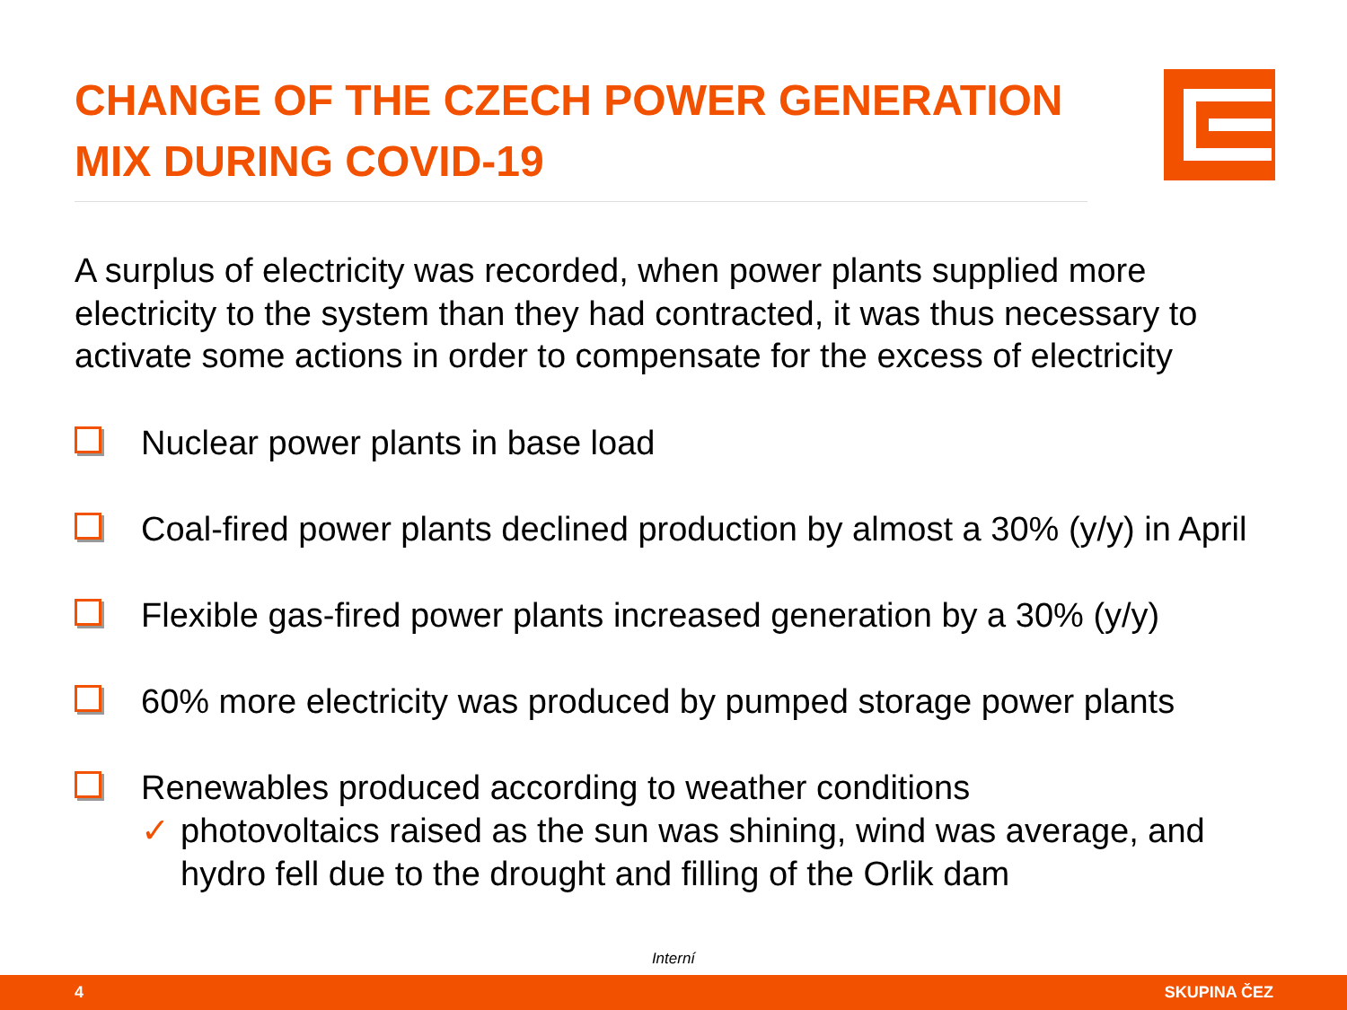CHANGE OF THE CZECH POWER GENERATION MIX DURING COVID-19
A surplus of electricity was recorded, when power plants supplied more electricity to the system than they had contracted, it was thus necessary to activate some actions in order to compensate for the excess of electricity
Nuclear power plants in base load
Coal-fired power plants declined production by almost a 30% (y/y) in April
Flexible gas-fired power plants increased generation by a 30% (y/y)
60% more electricity was produced by pumped storage power plants
Renewables produced according to weather conditions
✓ photovoltaics raised as the sun was shining, wind was average, and hydro fell due to the drought and filling of the Orlik dam
Interní
4 SKUPINA ČEZ